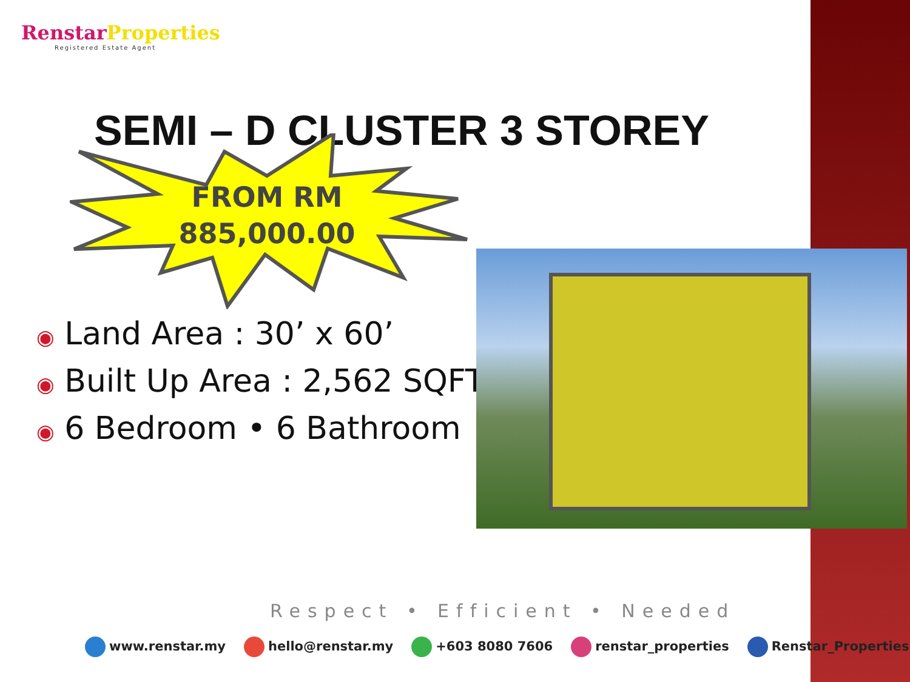Renstar Properties
Registered Estate Agent
SEMI – D CLUSTER 3 STOREY
FROM RM
885,000.00
◉ Land Area : 30’ x 60’
◉ Built Up Area : 2,562 SQFT
◉ 6 Bedroom • 6 Bathroom
Respect • Efficient • Needed
www.renstar.my hello@renstar.my +603 8080 7606 renstar_properties Renstar_Properties